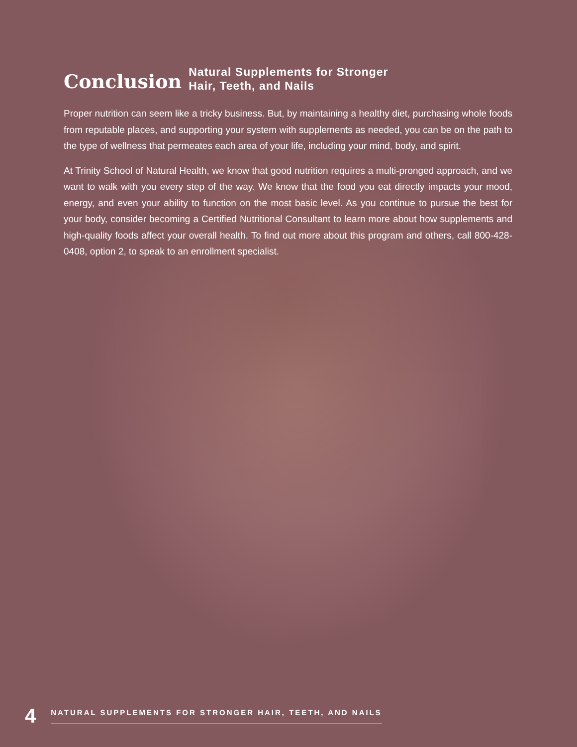Conclusion
Natural Supplements for Stronger
Hair, Teeth, and Nails
Proper nutrition can seem like a tricky business. But, by maintaining a healthy diet, purchasing whole foods from reputable places, and supporting your system with supplements as needed, you can be on the path to the type of wellness that permeates each area of your life, including your mind, body, and spirit.
At Trinity School of Natural Health, we know that good nutrition requires a multi-pronged approach, and we want to walk with you every step of the way. We know that the food you eat directly impacts your mood, energy, and even your ability to function on the most basic level. As you continue to pursue the best for your body, consider becoming a Certified Nutritional Consultant to learn more about how supplements and high-quality foods affect your overall health. To find out more about this program and others, call 800-428-0408, option 2, to speak to an enrollment specialist.
4 NATURAL SUPPLEMENTS FOR STRONGER HAIR, TEETH, AND NAILS